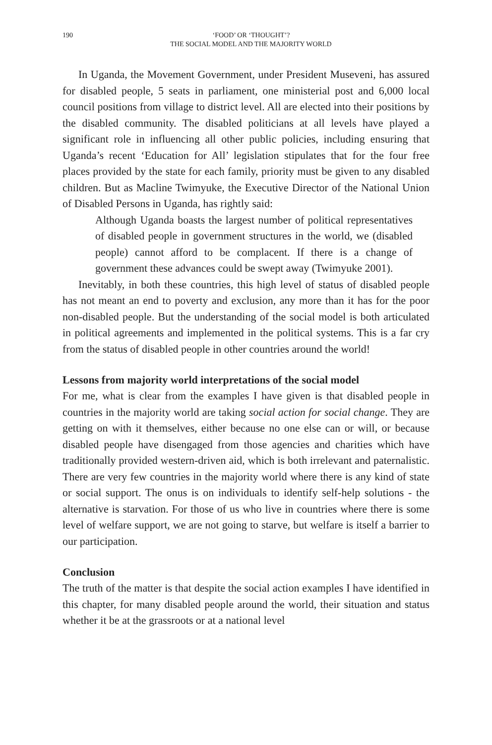190 ‘FOOD’ OR ‘THOUGHT’?
THE SOCIAL MODEL AND THE MAJORITY WORLD
In Uganda, the Movement Government, under President Museveni, has assured for disabled people, 5 seats in parliament, one ministerial post and 6,000 local council positions from village to district level. All are elected into their positions by the disabled community. The disabled politicians at all levels have played a significant role in influencing all other public policies, including ensuring that Uganda’s recent ‘Education for All’ legislation stipulates that for the four free places provided by the state for each family, priority must be given to any disabled children. But as Macline Twimyuke, the Executive Director of the National Union of Disabled Persons in Uganda, has rightly said:
Although Uganda boasts the largest number of political representatives of disabled people in government structures in the world, we (disabled people) cannot afford to be complacent. If there is a change of government these advances could be swept away (Twimyuke 2001).
Inevitably, in both these countries, this high level of status of disabled people has not meant an end to poverty and exclusion, any more than it has for the poor non-disabled people. But the understanding of the social model is both articulated in political agreements and implemented in the political systems. This is a far cry from the status of disabled people in other countries around the world!
Lessons from majority world interpretations of the social model
For me, what is clear from the examples I have given is that disabled people in countries in the majority world are taking social action for social change. They are getting on with it themselves, either because no one else can or will, or because disabled people have disengaged from those agencies and charities which have traditionally provided western-driven aid, which is both irrelevant and paternalistic. There are very few countries in the majority world where there is any kind of state or social support. The onus is on individuals to identify self-help solutions - the alternative is starvation. For those of us who live in countries where there is some level of welfare support, we are not going to starve, but welfare is itself a barrier to our participation.
Conclusion
The truth of the matter is that despite the social action examples I have identified in this chapter, for many disabled people around the world, their situation and status whether it be at the grassroots or at a national level